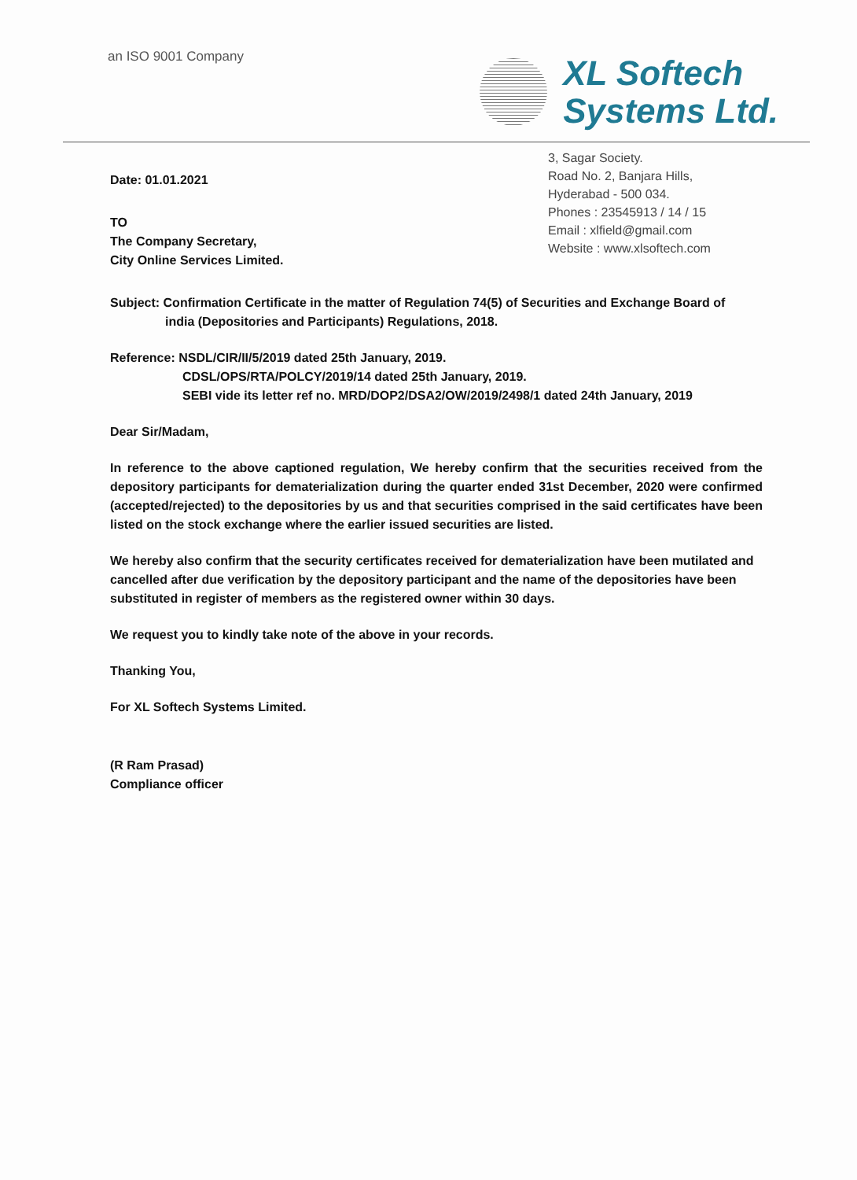an ISO 9001 Company
XL Softech
Systems Ltd.
3, Sagar Society.
Road No. 2, Banjara Hills,
Hyderabad - 500 034.
Phones : 23545913 / 14 / 15
Email : xlfield@gmail.com
Website : www.xlsoftech.com
Date: 01.01.2021
TO
The Company Secretary,
City Online Services Limited.
Subject: Confirmation Certificate in the matter of Regulation 74(5) of Securities and Exchange Board of
india (Depositories and Participants) Regulations, 2018.
Reference: NSDL/CIR/II/5/2019 dated 25th January, 2019.
CDSL/OPS/RTA/POLCY/2019/14 dated 25th January, 2019.
SEBI vide its letter ref no. MRD/DOP2/DSA2/OW/2019/2498/1 dated 24th January, 2019
Dear Sir/Madam,
In reference to the above captioned regulation, We hereby confirm that the securities received from the depository participants for dematerialization during the quarter ended 31st December, 2020 were confirmed (accepted/rejected) to the depositories by us and that securities comprised in the said certificates have been listed on the stock exchange where the earlier issued securities are listed.
We hereby also confirm that the security certificates received for dematerialization have been mutilated and cancelled after due verification by the depository participant and the name of the depositories have been substituted in register of members as the registered owner within 30 days.
We request you to kindly take note of the above in your records.
Thanking You,
For XL Softech Systems Limited.
(R Ram Prasad)
Compliance officer